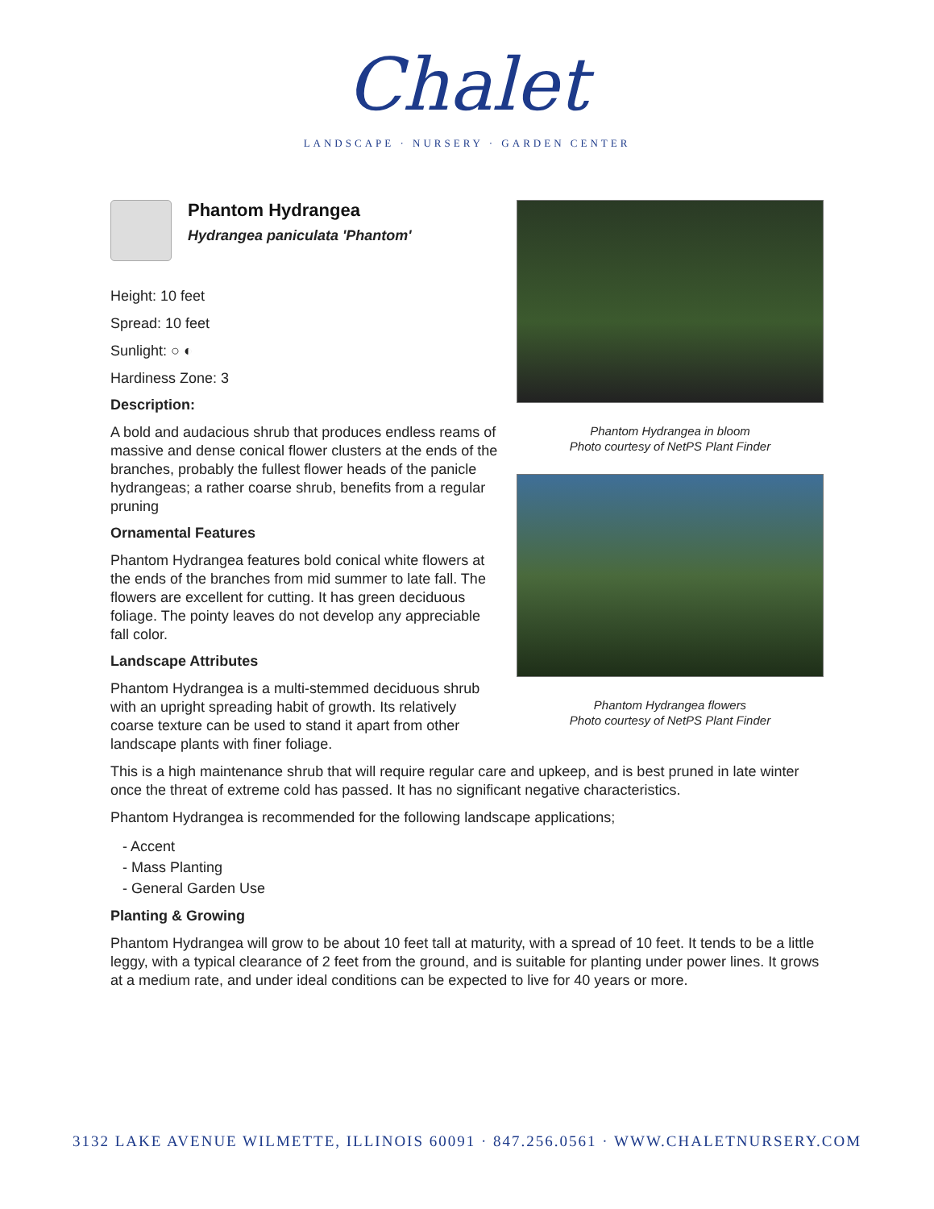Chalet
LANDSCAPE · NURSERY · GARDEN CENTER
Phantom Hydrangea in bloom
Photo courtesy of NetPS Plant Finder
Phantom Hydrangea flowers
Photo courtesy of NetPS Plant Finder
Phantom Hydrangea
Hydrangea paniculata 'Phantom'
Height: 10 feet
Spread: 10 feet
Sunlight: ○ ◐
Hardiness Zone: 3
Description:
A bold and audacious shrub that produces endless reams of massive and dense conical flower clusters at the ends of the branches, probably the fullest flower heads of the panicle hydrangeas; a rather coarse shrub, benefits from a regular pruning
Ornamental Features
Phantom Hydrangea features bold conical white flowers at the ends of the branches from mid summer to late fall. The flowers are excellent for cutting. It has green deciduous foliage. The pointy leaves do not develop any appreciable fall color.
Landscape Attributes
Phantom Hydrangea is a multi-stemmed deciduous shrub with an upright spreading habit of growth. Its relatively coarse texture can be used to stand it apart from other landscape plants with finer foliage.
This is a high maintenance shrub that will require regular care and upkeep, and is best pruned in late winter once the threat of extreme cold has passed. It has no significant negative characteristics.
Phantom Hydrangea is recommended for the following landscape applications;
- Accent
- Mass Planting
- General Garden Use
Planting & Growing
Phantom Hydrangea will grow to be about 10 feet tall at maturity, with a spread of 10 feet. It tends to be a little leggy, with a typical clearance of 2 feet from the ground, and is suitable for planting under power lines. It grows at a medium rate, and under ideal conditions can be expected to live for 40 years or more.
3132 LAKE AVENUE WILMETTE, ILLINOIS 60091 · 847.256.0561 · WWW.CHALETNURSERY.COM